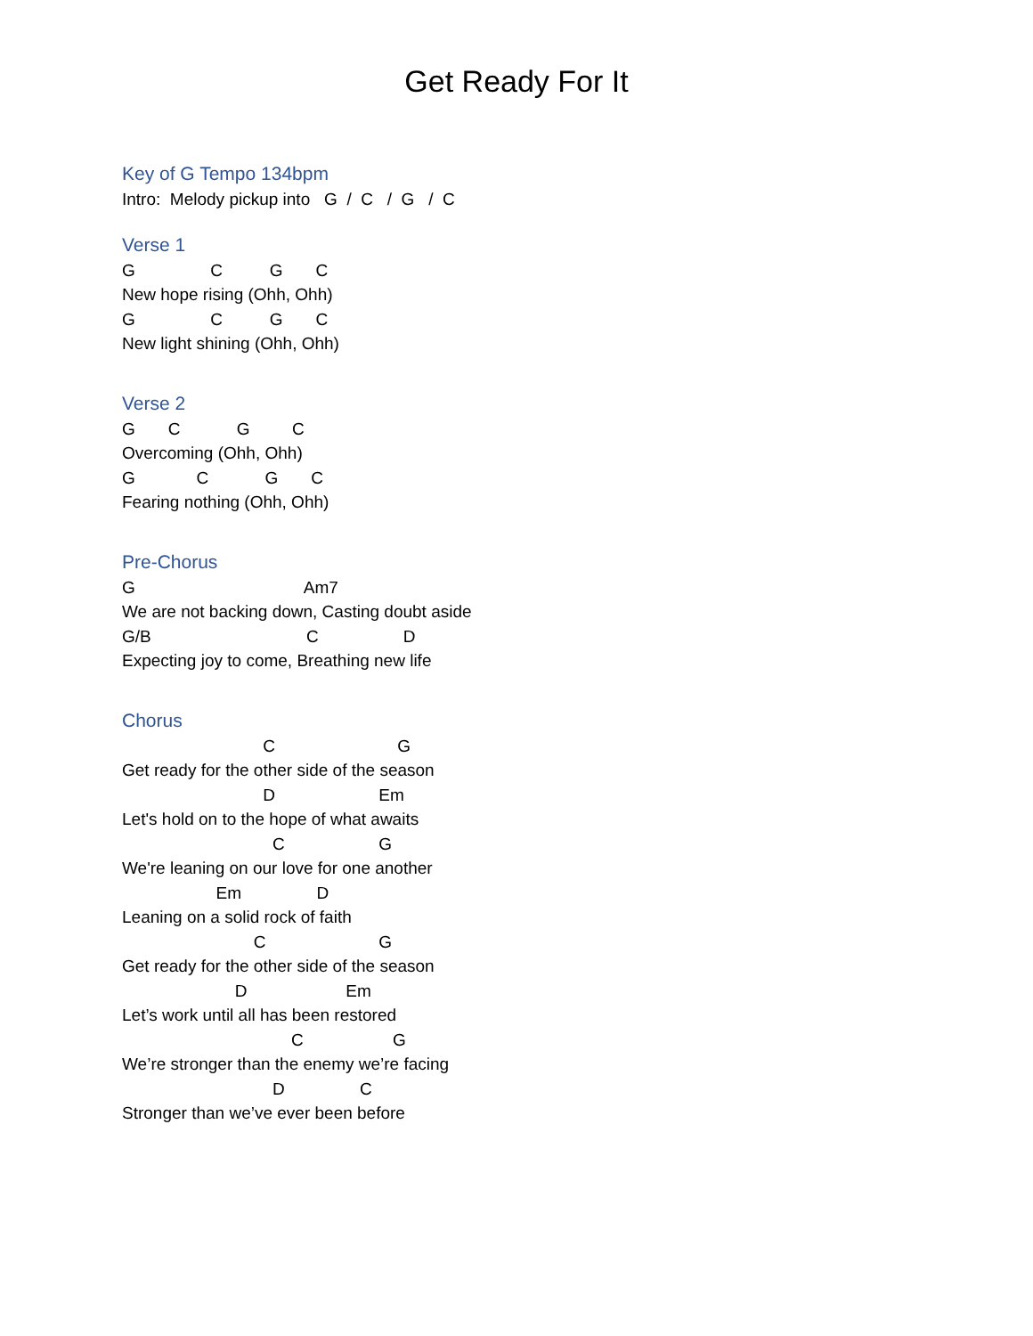Get Ready For It
Key of G Tempo 134bpm
Intro: Melody pickup into G / C / G / C
Verse 1
G C G C
New hope rising (Ohh, Ohh)
G C G C
New light shining (Ohh, Ohh)
Verse 2
G C G C
Overcoming (Ohh, Ohh)
G C G C
Fearing nothing (Ohh, Ohh)
Pre-Chorus
G Am7
We are not backing down, Casting doubt aside
G/B C D
Expecting joy to come, Breathing new life
Chorus
C G
Get ready for the other side of the season
D Em
Let's hold on to the hope of what awaits
C G
We're leaning on our love for one another
Em D
Leaning on a solid rock of faith
C G
Get ready for the other side of the season
D Em
Let’s work until all has been restored
C G
We’re stronger than the enemy we’re facing
D C
Stronger than we’ve ever been before